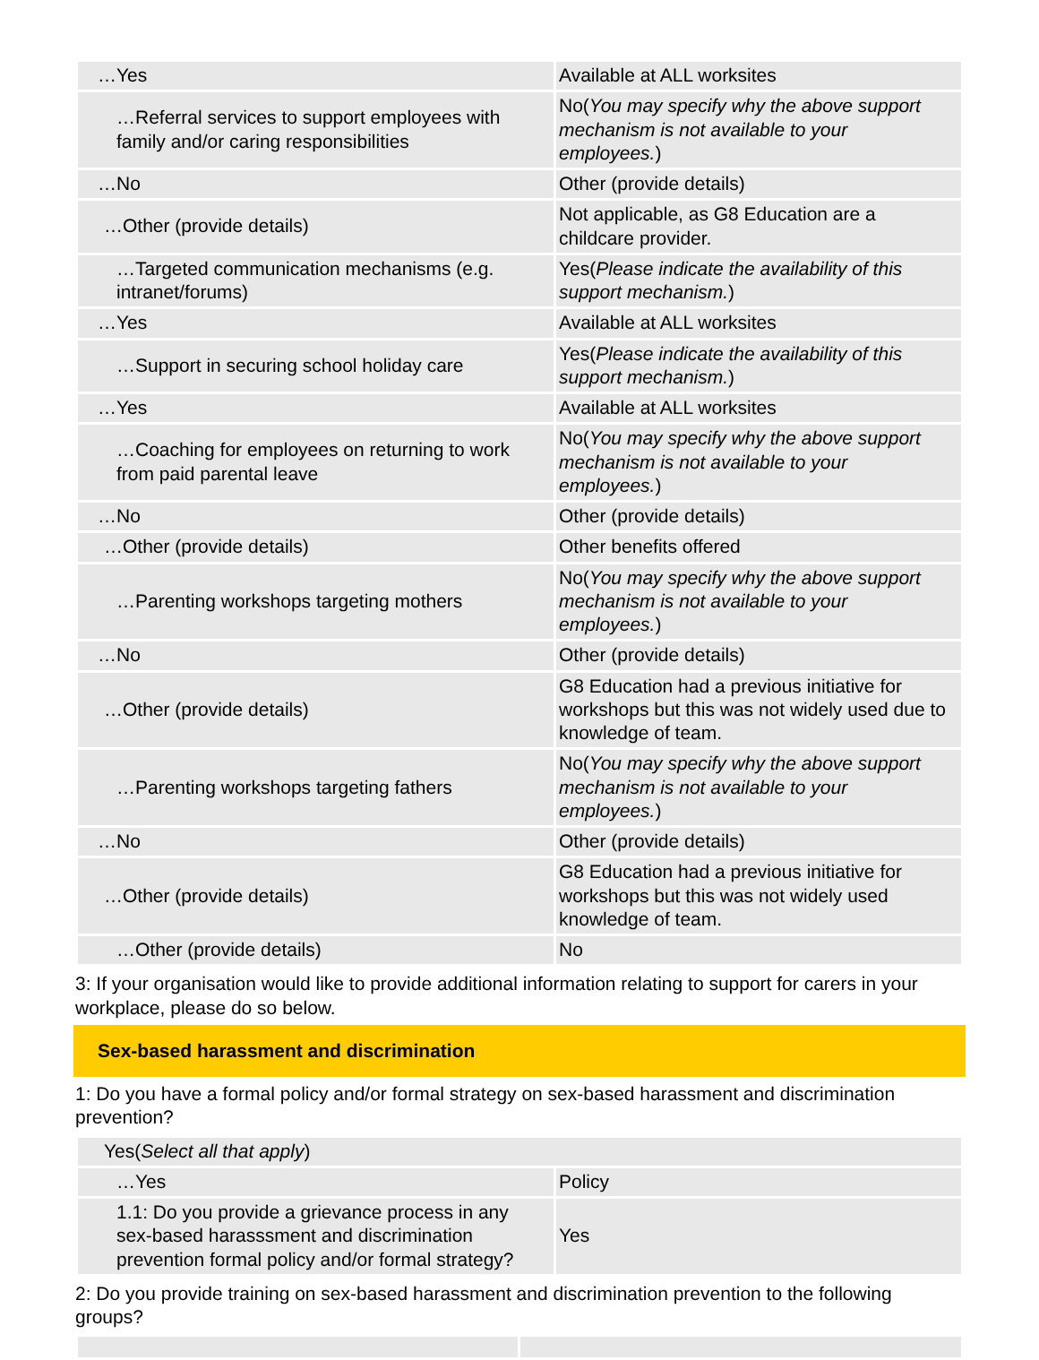| …Yes | Available at ALL worksites |
| …Referral services to support employees with family and/or caring responsibilities | No( You may specify why the above support mechanism is not available to your employees. ) |
| …No | Other (provide details) |
| …Other (provide details) | Not applicable, as G8 Education are a childcare provider. |
| …Targeted communication mechanisms (e.g. intranet/forums) | Yes( Please indicate the availability of this support mechanism. ) |
| …Yes | Available at ALL worksites |
| …Support in securing school holiday care | Yes( Please indicate the availability of this support mechanism. ) |
| …Yes | Available at ALL worksites |
| …Coaching for employees on returning to work from paid parental leave | No( You may specify why the above support mechanism is not available to your employees. ) |
| …No | Other (provide details) |
| …Other (provide details) | Other benefits offered |
| …Parenting workshops targeting mothers | No( You may specify why the above support mechanism is not available to your employees. ) |
| …No | Other (provide details) |
| …Other (provide details) | G8 Education had a previous initiative for workshops but this was not widely used due to knowledge of team. |
| …Parenting workshops targeting fathers | No( You may specify why the above support mechanism is not available to your employees. ) |
| …No | Other (provide details) |
| …Other (provide details) | G8 Education had a previous initiative for workshops but this was not widely used knowledge of team. |
| …Other (provide details) | No |
3: If your organisation would like to provide additional information relating to support for carers in your workplace, please do so below.
Sex-based harassment and discrimination
1: Do you have a formal policy and/or formal strategy on sex-based harassment and discrimination prevention?
| Yes( Select all that apply ) | |
| …Yes | Policy |
| 1.1: Do you provide a grievance process in any sex-based harasssment and discrimination prevention formal policy and/or formal strategy? | Yes |
2: Do you provide training on sex-based harassment and discrimination prevention to the following groups?